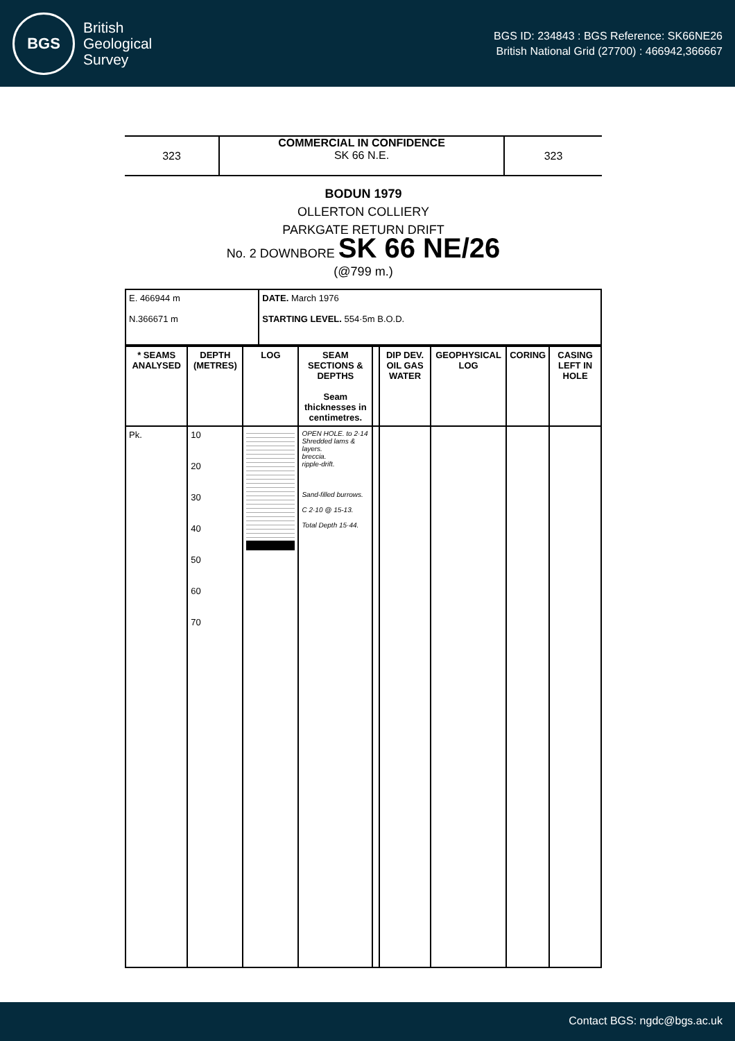BGS
British
Geological
Survey
BGS ID: 234843 : BGS Reference: SK66NE26
British National Grid (27700) : 466942,366667
323
COMMERCIAL IN CONFIDENCE
SK 66 N.E.
323
BODUN 1979
OLLERTON COLLIERY
PARKGATE RETURN DRIFT
No. 2 DOWNBORE SK 66 NE/26
(@799 m.)
| E. 466944 m N.366671 m | DATE. March 1976 STARTING LEVEL. 554·5m B.O.D. |
| * SEAMS ANALYSED | DEPTH (METRES) | LOG | SEAM SECTIONS & DEPTHS Seam thicknesses in centimetres. | | DIP DEV. OIL GAS WATER | GEOPHYSICAL LOG | CORING | CASING LEFT IN HOLE |
| --- | --- | --- | --- | --- | --- | --- | --- | --- |
| Pk. | 10 20 30 40 50 60 70 | | OPEN HOLE. to 2·14 Shredded lams & layers. breccia. ripple-drift. Sand-filled burrows. C 2·10 @ 15-13. Total Depth 15·44. | | | | | |
Contact BGS: ngdc@bgs.ac.uk